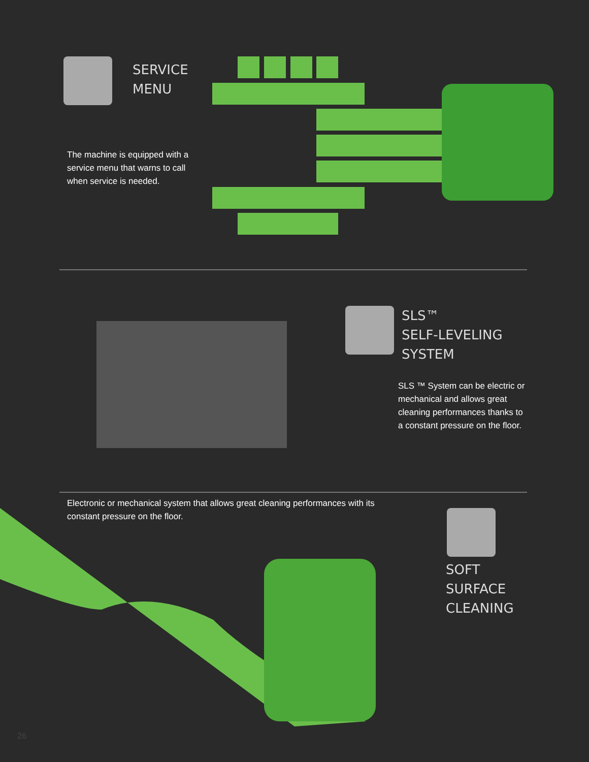SERVICE
MENU
The machine is equipped with a service menu that warns to call when service is needed.
SLS™
SELF-LEVELING
SYSTEM
SLS ™ System can be electric or mechanical and allows great cleaning performances thanks to a constant pressure on the floor.
Electronic or mechanical system that allows great cleaning performances with its constant pressure on the floor.
SOFT
SURFACE
CLEANING
26